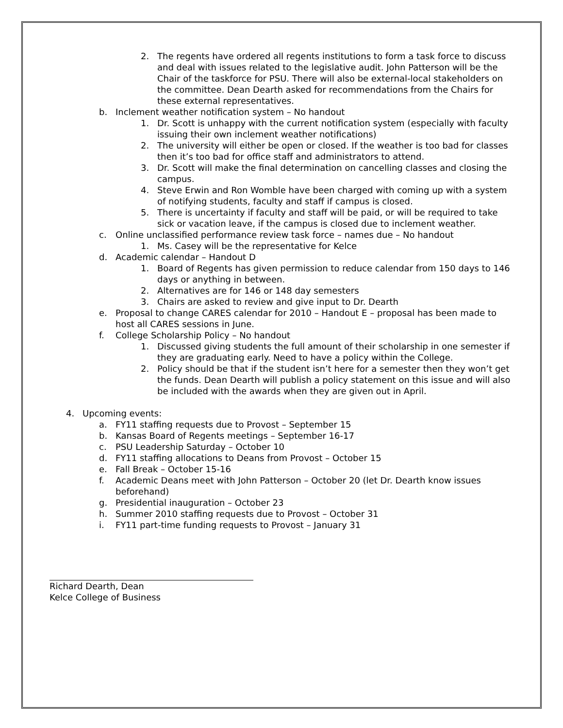2. The regents have ordered all regents institutions to form a task force to discuss and deal with issues related to the legislative audit. John Patterson will be the Chair of the taskforce for PSU. There will also be external-local stakeholders on the committee. Dean Dearth asked for recommendations from the Chairs for these external representatives.
b. Inclement weather notification system – No handout
1. Dr. Scott is unhappy with the current notification system (especially with faculty issuing their own inclement weather notifications)
2. The university will either be open or closed. If the weather is too bad for classes then it’s too bad for office staff and administrators to attend.
3. Dr. Scott will make the final determination on cancelling classes and closing the campus.
4. Steve Erwin and Ron Womble have been charged with coming up with a system of notifying students, faculty and staff if campus is closed.
5. There is uncertainty if faculty and staff will be paid, or will be required to take sick or vacation leave, if the campus is closed due to inclement weather.
c. Online unclassified performance review task force – names due – No handout
1. Ms. Casey will be the representative for Kelce
d. Academic calendar – Handout D
1. Board of Regents has given permission to reduce calendar from 150 days to 146 days or anything in between.
2. Alternatives are for 146 or 148 day semesters
3. Chairs are asked to review and give input to Dr. Dearth
e. Proposal to change CARES calendar for 2010 – Handout E – proposal has been made to host all CARES sessions in June.
f. College Scholarship Policy – No handout
1. Discussed giving students the full amount of their scholarship in one semester if they are graduating early. Need to have a policy within the College.
2. Policy should be that if the student isn’t here for a semester then they won’t get the funds. Dean Dearth will publish a policy statement on this issue and will also be included with the awards when they are given out in April.
4. Upcoming events:
a. FY11 staffing requests due to Provost – September 15
b. Kansas Board of Regents meetings – September 16-17
c. PSU Leadership Saturday – October 10
d. FY11 staffing allocations to Deans from Provost – October 15
e. Fall Break – October 15-16
f. Academic Deans meet with John Patterson – October 20 (let Dr. Dearth know issues beforehand)
g. Presidential inauguration – October 23
h. Summer 2010 staffing requests due to Provost – October 31
i. FY11 part-time funding requests to Provost – January 31
Richard Dearth, Dean
Kelce College of Business